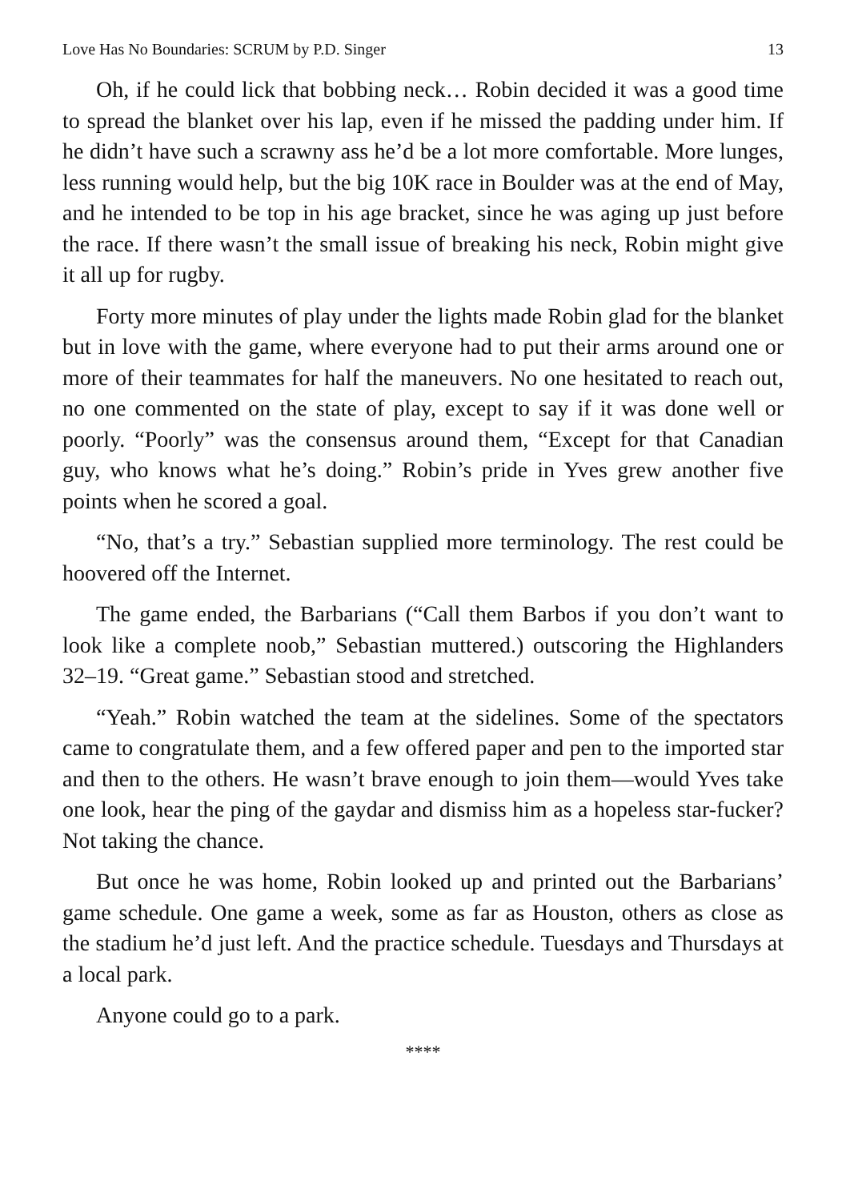Love Has No Boundaries: SCRUM by P.D. Singer 13
Oh, if he could lick that bobbing neck… Robin decided it was a good time to spread the blanket over his lap, even if he missed the padding under him. If he didn’t have such a scrawny ass he’d be a lot more comfortable. More lunges, less running would help, but the big 10K race in Boulder was at the end of May, and he intended to be top in his age bracket, since he was aging up just before the race. If there wasn’t the small issue of breaking his neck, Robin might give it all up for rugby.
Forty more minutes of play under the lights made Robin glad for the blanket but in love with the game, where everyone had to put their arms around one or more of their teammates for half the maneuvers. No one hesitated to reach out, no one commented on the state of play, except to say if it was done well or poorly. “Poorly” was the consensus around them, “Except for that Canadian guy, who knows what he’s doing.” Robin’s pride in Yves grew another five points when he scored a goal.
“No, that’s a try.” Sebastian supplied more terminology. The rest could be hoovered off the Internet.
The game ended, the Barbarians (“Call them Barbos if you don’t want to look like a complete noob,” Sebastian muttered.) outscoring the Highlanders 32–19. “Great game.” Sebastian stood and stretched.
“Yeah.” Robin watched the team at the sidelines. Some of the spectators came to congratulate them, and a few offered paper and pen to the imported star and then to the others. He wasn’t brave enough to join them—would Yves take one look, hear the ping of the gaydar and dismiss him as a hopeless star-fucker? Not taking the chance.
But once he was home, Robin looked up and printed out the Barbarians’ game schedule. One game a week, some as far as Houston, others as close as the stadium he’d just left. And the practice schedule. Tuesdays and Thursdays at a local park.
Anyone could go to a park.
****